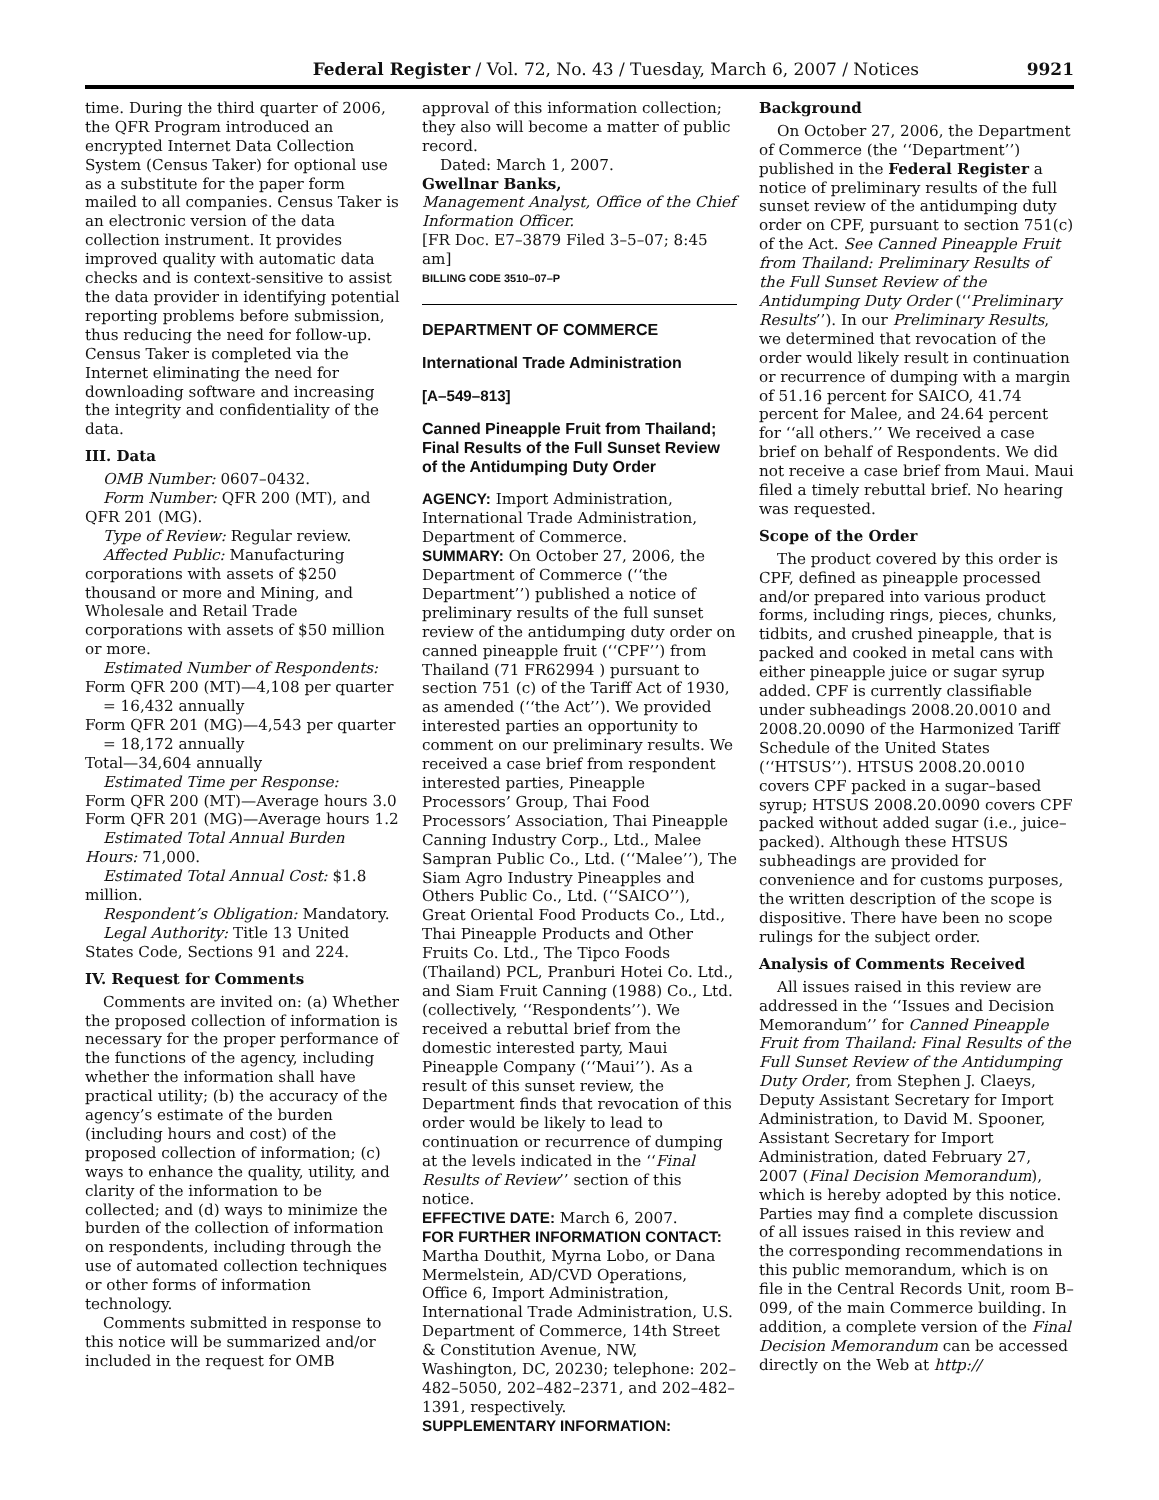Federal Register / Vol. 72, No. 43 / Tuesday, March 6, 2007 / Notices 9921
time. During the third quarter of 2006, the QFR Program introduced an encrypted Internet Data Collection System (Census Taker) for optional use as a substitute for the paper form mailed to all companies. Census Taker is an electronic version of the data collection instrument. It provides improved quality with automatic data checks and is context-sensitive to assist the data provider in identifying potential reporting problems before submission, thus reducing the need for follow-up. Census Taker is completed via the Internet eliminating the need for downloading software and increasing the integrity and confidentiality of the data.
III. Data
OMB Number: 0607–0432.
Form Number: QFR 200 (MT), and QFR 201 (MG).
Type of Review: Regular review.
Affected Public: Manufacturing corporations with assets of $250 thousand or more and Mining, and Wholesale and Retail Trade corporations with assets of $50 million or more.
Estimated Number of Respondents:
Form QFR 200 (MT)—4,108 per quarter = 16,432 annually
Form QFR 201 (MG)—4,543 per quarter = 18,172 annually
Total—34,604 annually
Estimated Time per Response:
Form QFR 200 (MT)—Average hours 3.0
Form QFR 201 (MG)—Average hours 1.2
Estimated Total Annual Burden Hours: 71,000.
Estimated Total Annual Cost: $1.8 million.
Respondent’s Obligation: Mandatory.
Legal Authority: Title 13 United States Code, Sections 91 and 224.
IV. Request for Comments
Comments are invited on: (a) Whether the proposed collection of information is necessary for the proper performance of the functions of the agency, including whether the information shall have practical utility; (b) the accuracy of the agency’s estimate of the burden (including hours and cost) of the proposed collection of information; (c) ways to enhance the quality, utility, and clarity of the information to be collected; and (d) ways to minimize the burden of the collection of information on respondents, including through the use of automated collection techniques or other forms of information technology.
Comments submitted in response to this notice will be summarized and/or included in the request for OMB
approval of this information collection; they also will become a matter of public record.
Dated: March 1, 2007.
Gwellnar Banks,
Management Analyst, Office of the Chief Information Officer.
[FR Doc. E7–3879 Filed 3–5–07; 8:45 am]
BILLING CODE 3510–07–P
DEPARTMENT OF COMMERCE
International Trade Administration
[A–549–813]
Canned Pineapple Fruit from Thailand; Final Results of the Full Sunset Review of the Antidumping Duty Order
AGENCY: Import Administration, International Trade Administration, Department of Commerce.
SUMMARY: On October 27, 2006, the Department of Commerce (‘‘the Department’’) published a notice of preliminary results of the full sunset review of the antidumping duty order on canned pineapple fruit (‘‘CPF’’) from Thailand (71 FR62994 ) pursuant to section 751 (c) of the Tariff Act of 1930, as amended (‘‘the Act’’). We provided interested parties an opportunity to comment on our preliminary results. We received a case brief from respondent interested parties, Pineapple Processors’ Group, Thai Food Processors’ Association, Thai Pineapple Canning Industry Corp., Ltd., Malee Sampran Public Co., Ltd. (‘‘Malee’’), The Siam Agro Industry Pineapples and Others Public Co., Ltd. (‘‘SAICO’’), Great Oriental Food Products Co., Ltd., Thai Pineapple Products and Other Fruits Co. Ltd., The Tipco Foods (Thailand) PCL, Pranburi Hotei Co. Ltd., and Siam Fruit Canning (1988) Co., Ltd. (collectively, ‘‘Respondents’’). We received a rebuttal brief from the domestic interested party, Maui Pineapple Company (‘‘Maui’’). As a result of this sunset review, the Department finds that revocation of this order would be likely to lead to continuation or recurrence of dumping at the levels indicated in the ‘‘Final Results of Review’’ section of this notice.
EFFECTIVE DATE: March 6, 2007.
FOR FURTHER INFORMATION CONTACT: Martha Douthit, Myrna Lobo, or Dana Mermelstein, AD/CVD Operations, Office 6, Import Administration, International Trade Administration, U.S. Department of Commerce, 14th Street & Constitution Avenue, NW, Washington, DC, 20230; telephone: 202–482–5050, 202–482–2371, and 202–482–1391, respectively.
SUPPLEMENTARY INFORMATION:
Background
On October 27, 2006, the Department of Commerce (the ‘‘Department’’) published in the Federal Register a notice of preliminary results of the full sunset review of the antidumping duty order on CPF, pursuant to section 751(c) of the Act. See Canned Pineapple Fruit from Thailand: Preliminary Results of the Full Sunset Review of the Antidumping Duty Order (‘‘Preliminary Results’’). In our Preliminary Results, we determined that revocation of the order would likely result in continuation or recurrence of dumping with a margin of 51.16 percent for SAICO, 41.74 percent for Malee, and 24.64 percent for ‘‘all others.’’ We received a case brief on behalf of Respondents. We did not receive a case brief from Maui. Maui filed a timely rebuttal brief. No hearing was requested.
Scope of the Order
The product covered by this order is CPF, defined as pineapple processed and/or prepared into various product forms, including rings, pieces, chunks, tidbits, and crushed pineapple, that is packed and cooked in metal cans with either pineapple juice or sugar syrup added. CPF is currently classifiable under subheadings 2008.20.0010 and 2008.20.0090 of the Harmonized Tariff Schedule of the United States (‘‘HTSUS’’). HTSUS 2008.20.0010 covers CPF packed in a sugar–based syrup; HTSUS 2008.20.0090 covers CPF packed without added sugar (i.e., juice–packed). Although these HTSUS subheadings are provided for convenience and for customs purposes, the written description of the scope is dispositive. There have been no scope rulings for the subject order.
Analysis of Comments Received
All issues raised in this review are addressed in the ‘‘Issues and Decision Memorandum’’ for Canned Pineapple Fruit from Thailand: Final Results of the Full Sunset Review of the Antidumping Duty Order, from Stephen J. Claeys, Deputy Assistant Secretary for Import Administration, to David M. Spooner, Assistant Secretary for Import Administration, dated February 27, 2007 (Final Decision Memorandum), which is hereby adopted by this notice. Parties may find a complete discussion of all issues raised in this review and the corresponding recommendations in this public memorandum, which is on file in the Central Records Unit, room B–099, of the main Commerce building. In addition, a complete version of the Final Decision Memorandum can be accessed directly on the Web at http://